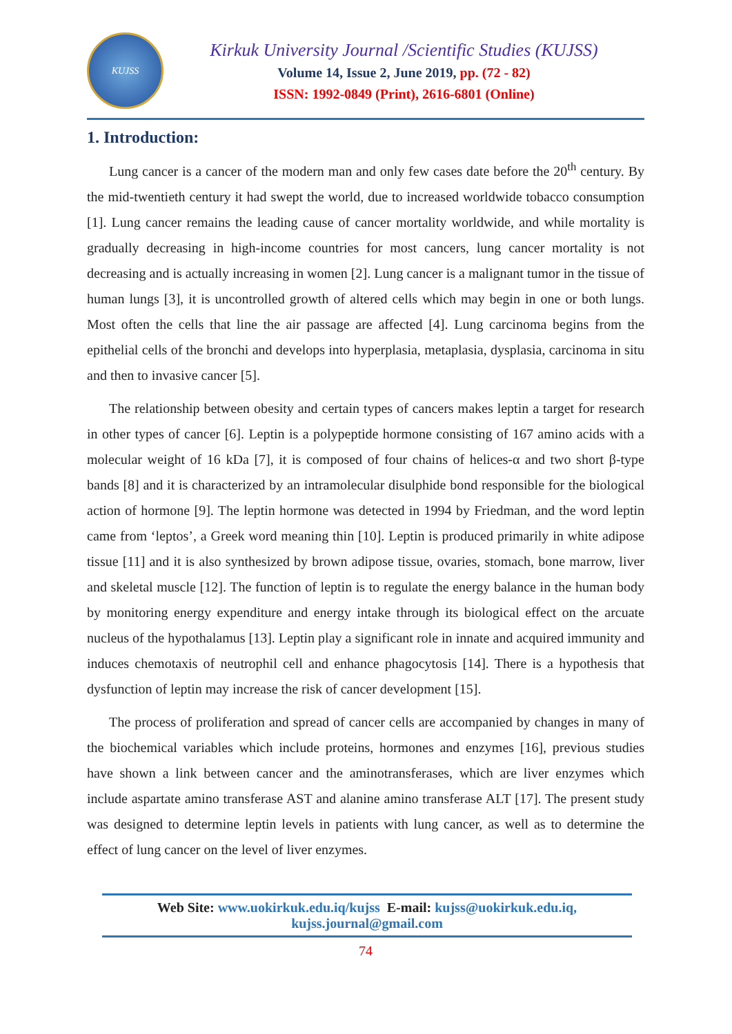KUJSS
Kirkuk University Journal /Scientific Studies (KUJSS)
Volume 14, Issue 2, June 2019, pp. (72 - 82)
ISSN: 1992-0849 (Print), 2616-6801 (Online)
1. Introduction:
Lung cancer is a cancer of the modern man and only few cases date before the 20<sup>th</sup> century. By the mid-twentieth century it had swept the world, due to increased worldwide tobacco consumption [1]. Lung cancer remains the leading cause of cancer mortality worldwide, and while mortality is gradually decreasing in high-income countries for most cancers, lung cancer mortality is not decreasing and is actually increasing in women [2]. Lung cancer is a malignant tumor in the tissue of human lungs [3], it is uncontrolled growth of altered cells which may begin in one or both lungs. Most often the cells that line the air passage are affected [4]. Lung carcinoma begins from the epithelial cells of the bronchi and develops into hyperplasia, metaplasia, dysplasia, carcinoma in situ and then to invasive cancer [5].
The relationship between obesity and certain types of cancers makes leptin a target for research in other types of cancer [6]. Leptin is a polypeptide hormone consisting of 167 amino acids with a molecular weight of 16 kDa [7], it is composed of four chains of helices-α and two short β-type bands [8] and it is characterized by an intramolecular disulphide bond responsible for the biological action of hormone [9]. The leptin hormone was detected in 1994 by Friedman, and the word leptin came from ‘leptos’, a Greek word meaning thin [10]. Leptin is produced primarily in white adipose tissue [11] and it is also synthesized by brown adipose tissue, ovaries, stomach, bone marrow, liver and skeletal muscle [12]. The function of leptin is to regulate the energy balance in the human body by monitoring energy expenditure and energy intake through its biological effect on the arcuate nucleus of the hypothalamus [13]. Leptin play a significant role in innate and acquired immunity and induces chemotaxis of neutrophil cell and enhance phagocytosis [14]. There is a hypothesis that dysfunction of leptin may increase the risk of cancer development [15].
The process of proliferation and spread of cancer cells are accompanied by changes in many of the biochemical variables which include proteins, hormones and enzymes [16], previous studies have shown a link between cancer and the aminotransferases, which are liver enzymes which include aspartate amino transferase AST and alanine amino transferase ALT [17]. The present study was designed to determine leptin levels in patients with lung cancer, as well as to determine the effect of lung cancer on the level of liver enzymes.
Web Site: www.uokirkuk.edu.iq/kujss E-mail: kujss@uokirkuk.edu.iq,
kujss.journal@gmail.com
74